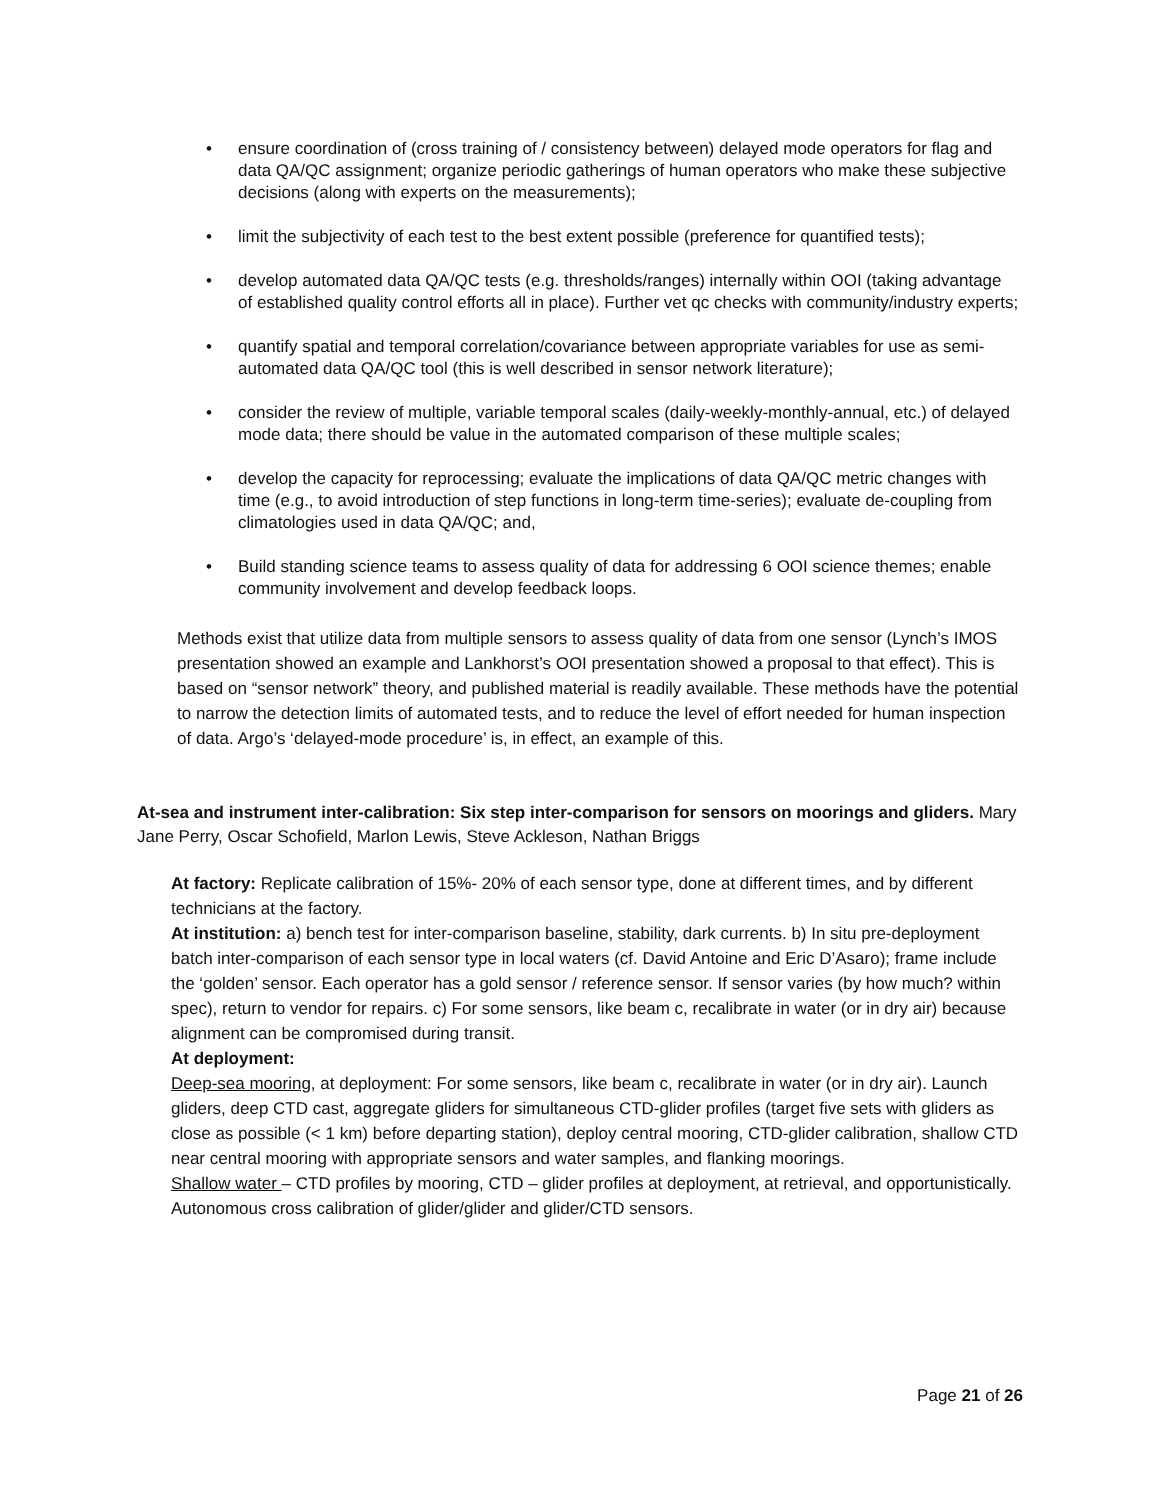• ensure coordination of (cross training of / consistency between) delayed mode operators for flag and data QA/QC assignment; organize periodic gatherings of human operators who make these subjective decisions (along with experts on the measurements);
• limit the subjectivity of each test to the best extent possible (preference for quantified tests);
• develop automated data QA/QC tests (e.g. thresholds/ranges) internally within OOI (taking advantage of established quality control efforts all in place). Further vet qc checks with community/industry experts;
• quantify spatial and temporal correlation/covariance between appropriate variables for use as semi-automated data QA/QC tool (this is well described in sensor network literature);
• consider the review of multiple, variable temporal scales (daily-weekly-monthly-annual, etc.) of delayed mode data; there should be value in the automated comparison of these multiple scales;
• develop the capacity for reprocessing; evaluate the implications of data QA/QC metric changes with time (e.g., to avoid introduction of step functions in long-term time-series); evaluate de-coupling from climatologies used in data QA/QC; and,
• Build standing science teams to assess quality of data for addressing 6 OOI science themes; enable community involvement and develop feedback loops.
Methods exist that utilize data from multiple sensors to assess quality of data from one sensor (Lynch’s IMOS presentation showed an example and Lankhorst’s OOI presentation showed a proposal to that effect). This is based on “sensor network” theory, and published material is readily available. These methods have the potential to narrow the detection limits of automated tests, and to reduce the level of effort needed for human inspection of data. Argo’s ‘delayed-mode procedure’ is, in effect, an example of this.
At-sea and instrument inter-calibration: Six step inter-comparison for sensors on moorings and gliders. Mary Jane Perry, Oscar Schofield, Marlon Lewis, Steve Ackleson, Nathan Briggs
At factory: Replicate calibration of 15%- 20% of each sensor type, done at different times, and by different technicians at the factory.
At institution: a) bench test for inter-comparison baseline, stability, dark currents. b) In situ pre-deployment batch inter-comparison of each sensor type in local waters (cf. David Antoine and Eric D’Asaro); frame include the ‘golden’ sensor. Each operator has a gold sensor / reference sensor. If sensor varies (by how much? within spec), return to vendor for repairs. c) For some sensors, like beam c, recalibrate in water (or in dry air) because alignment can be compromised during transit.
At deployment:
Deep-sea mooring, at deployment: For some sensors, like beam c, recalibrate in water (or in dry air). Launch gliders, deep CTD cast, aggregate gliders for simultaneous CTD-glider profiles (target five sets with gliders as close as possible (< 1 km) before departing station), deploy central mooring, CTD-glider calibration, shallow CTD near central mooring with appropriate sensors and water samples, and flanking moorings.
Shallow water – CTD profiles by mooring, CTD – glider profiles at deployment, at retrieval, and opportunistically. Autonomous cross calibration of glider/glider and glider/CTD sensors.
Page 21 of 26